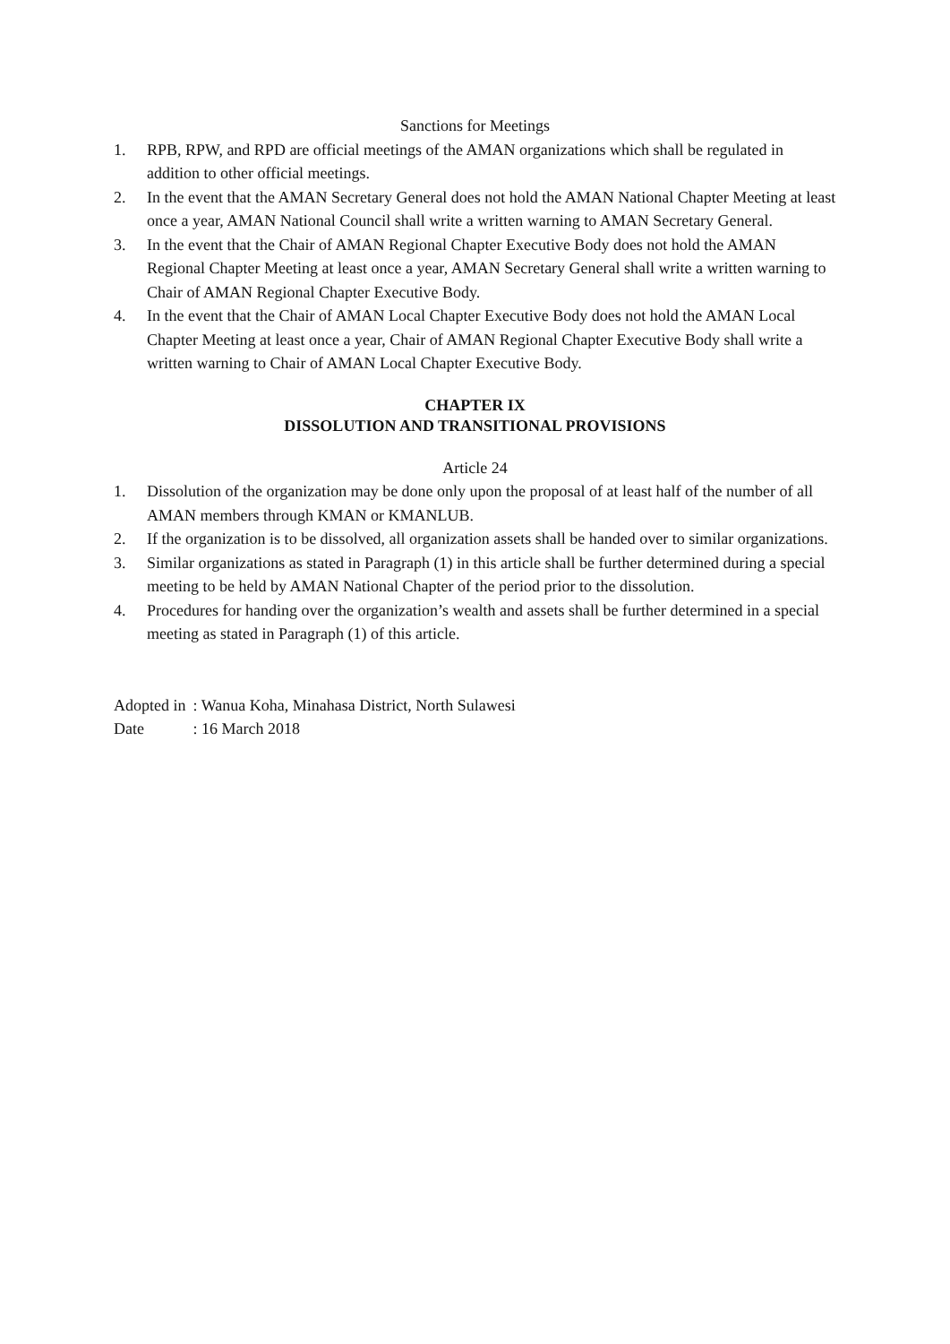Sanctions for Meetings
1. RPB, RPW, and RPD are official meetings of the AMAN organizations which shall be regulated in addition to other official meetings.
2. In the event that the AMAN Secretary General does not hold the AMAN National Chapter Meeting at least once a year, AMAN National Council shall write a written warning to AMAN Secretary General.
3. In the event that the Chair of AMAN Regional Chapter Executive Body does not hold the AMAN Regional Chapter Meeting at least once a year, AMAN Secretary General shall write a written warning to Chair of AMAN Regional Chapter Executive Body.
4. In the event that the Chair of AMAN Local Chapter Executive Body does not hold the AMAN Local Chapter Meeting at least once a year, Chair of AMAN Regional Chapter Executive Body shall write a written warning to Chair of AMAN Local Chapter Executive Body.
CHAPTER IX
DISSOLUTION AND TRANSITIONAL PROVISIONS
Article 24
1. Dissolution of the organization may be done only upon the proposal of at least half of the number of all AMAN members through KMAN or KMANLUB.
2. If the organization is to be dissolved, all organization assets shall be handed over to similar organizations.
3. Similar organizations as stated in Paragraph (1) in this article shall be further determined during a special meeting to be held by AMAN National Chapter of the period prior to the dissolution.
4. Procedures for handing over the organization’s wealth and assets shall be further determined in a special meeting as stated in Paragraph (1) of this article.
| Adopted in | : Wanua Koha, Minahasa District, North Sulawesi |
| Date | : 16 March 2018 |